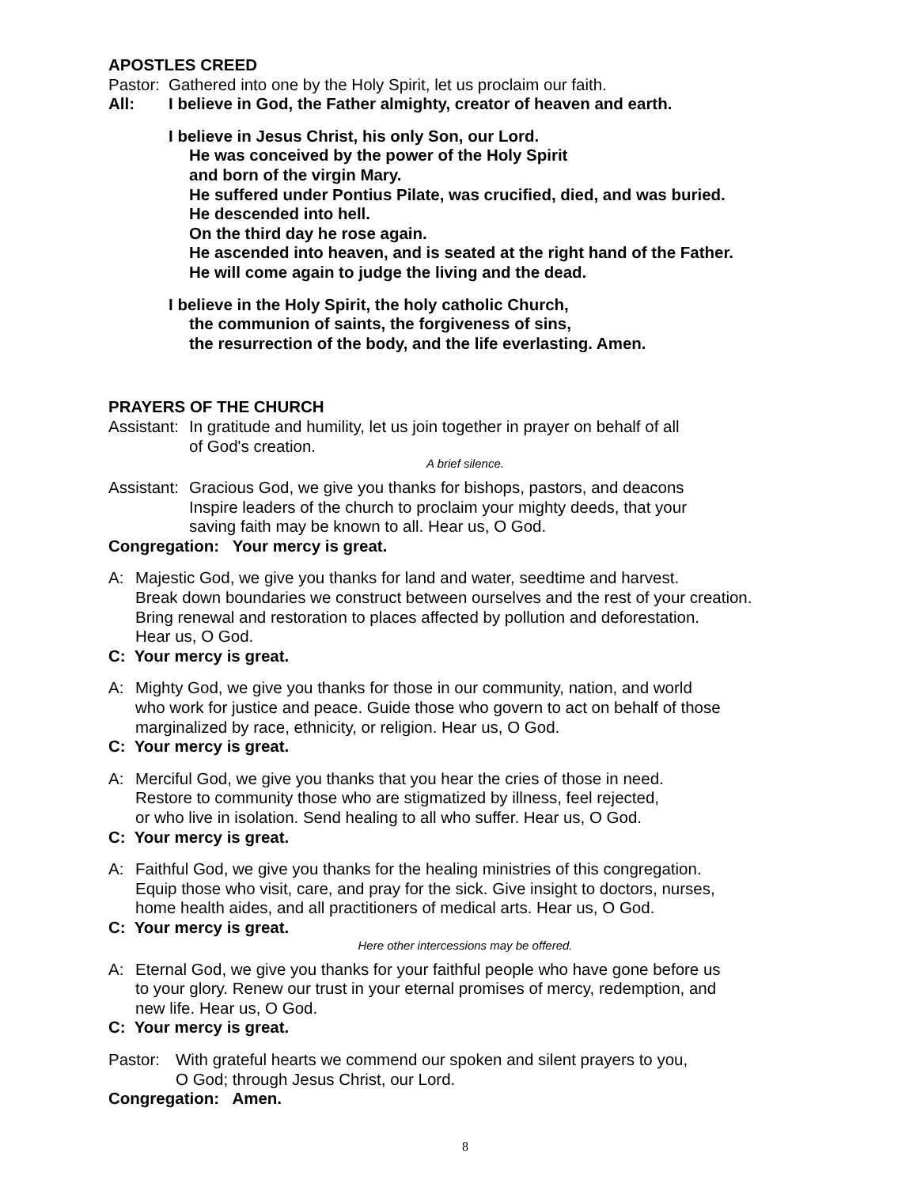APOSTLES CREED
Pastor: Gathered into one by the Holy Spirit, let us proclaim our faith.
All: I believe in God, the Father almighty, creator of heaven and earth.
I believe in Jesus Christ, his only Son, our Lord.
He was conceived by the power of the Holy Spirit
and born of the virgin Mary.
He suffered under Pontius Pilate, was crucified, died, and was buried.
He descended into hell.
On the third day he rose again.
He ascended into heaven, and is seated at the right hand of the Father.
He will come again to judge the living and the dead.
I believe in the Holy Spirit, the holy catholic Church,
the communion of saints, the forgiveness of sins,
the resurrection of the body, and the life everlasting. Amen.
PRAYERS OF THE CHURCH
Assistant: In gratitude and humility, let us join together in prayer on behalf of all
of God's creation.
A brief silence.
Assistant: Gracious God, we give you thanks for bishops, pastors, and deacons
Inspire leaders of the church to proclaim your mighty deeds, that your
saving faith may be known to all. Hear us, O God.
Congregation: Your mercy is great.
A: Majestic God, we give you thanks for land and water, seedtime and harvest.
Break down boundaries we construct between ourselves and the rest of your creation.
Bring renewal and restoration to places affected by pollution and deforestation.
Hear us, O God.
C: Your mercy is great.
A: Mighty God, we give you thanks for those in our community, nation, and world
who work for justice and peace. Guide those who govern to act on behalf of those
marginalized by race, ethnicity, or religion. Hear us, O God.
C: Your mercy is great.
A: Merciful God, we give you thanks that you hear the cries of those in need.
Restore to community those who are stigmatized by illness, feel rejected,
or who live in isolation. Send healing to all who suffer. Hear us, O God.
C: Your mercy is great.
A: Faithful God, we give you thanks for the healing ministries of this congregation.
Equip those who visit, care, and pray for the sick. Give insight to doctors, nurses,
home health aides, and all practitioners of medical arts. Hear us, O God.
C: Your mercy is great.
Here other intercessions may be offered.
A: Eternal God, we give you thanks for your faithful people who have gone before us
to your glory. Renew our trust in your eternal promises of mercy, redemption, and
new life. Hear us, O God.
C: Your mercy is great.
Pastor: With grateful hearts we commend our spoken and silent prayers to you,
O God; through Jesus Christ, our Lord.
Congregation: Amen.
8